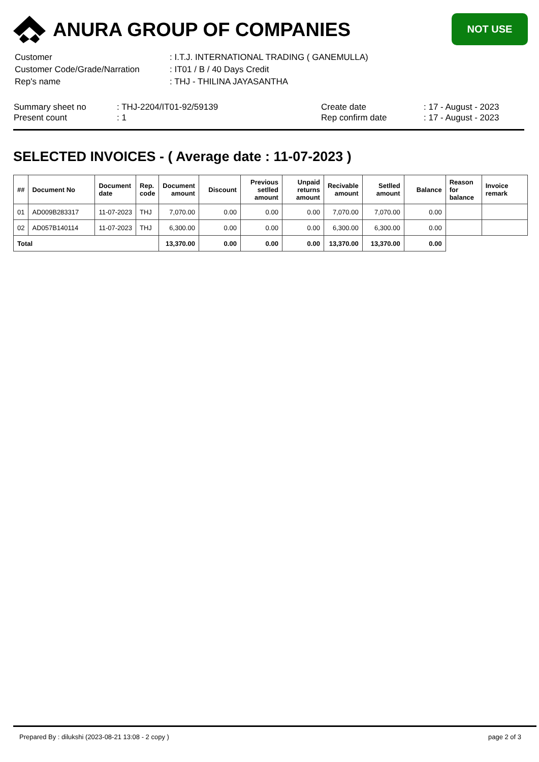ANURA GROUP OF COMPANIES
NOT USE
| Customer | : I.T.J. INTERNATIONAL TRADING ( GANEMULLA) |
| Customer Code/Grade/Narration | : IT01 / B / 40 Days Credit |
| Rep's name | : THJ - THILINA JAYASANTHA |
Summary sheet no
Present count
: THJ-2204/IT01-92/59139
: 1
Create date
Rep confirm date
: 17 - August - 2023
: 17 - August - 2023
SELECTED INVOICES - ( Average date : 11-07-2023 )
| ## | Document No | Document date | Rep. code | Document amount | Discount | Previous setlled amount | Unpaid returns amount | Recivable amount | Setlled amount | Balance | Reason for balance | Invoice remark |
| --- | --- | --- | --- | --- | --- | --- | --- | --- | --- | --- | --- | --- |
| 01 | AD009B283317 | 11-07-2023 | THJ | 7,070.00 | 0.00 | 0.00 | 0.00 | 7,070.00 | 7,070.00 | 0.00 | | |
| 02 | AD057B140114 | 11-07-2023 | THJ | 6,300.00 | 0.00 | 0.00 | 0.00 | 6,300.00 | 6,300.00 | 0.00 | | |
| Total | | | | 13,370.00 | 0.00 | 0.00 | 0.00 | 13,370.00 | 13,370.00 | 0.00 | | |
Prepared By : dilukshi (2023-08-21 13:08 - 2 copy ) page 2 of 3